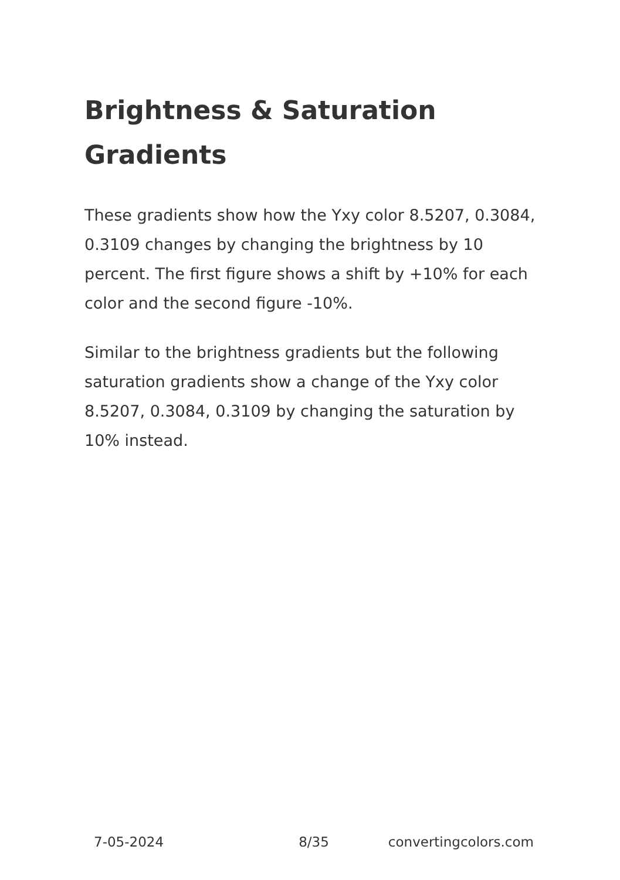Brightness & Saturation Gradients
These gradients show how the Yxy color 8.5207, 0.3084, 0.3109 changes by changing the brightness by 10 percent. The first figure shows a shift by +10% for each color and the second figure -10%.
Similar to the brightness gradients but the following saturation gradients show a change of the Yxy color 8.5207, 0.3084, 0.3109 by changing the saturation by 10% instead.
7-05-2024 8/35 convertingcolors.com